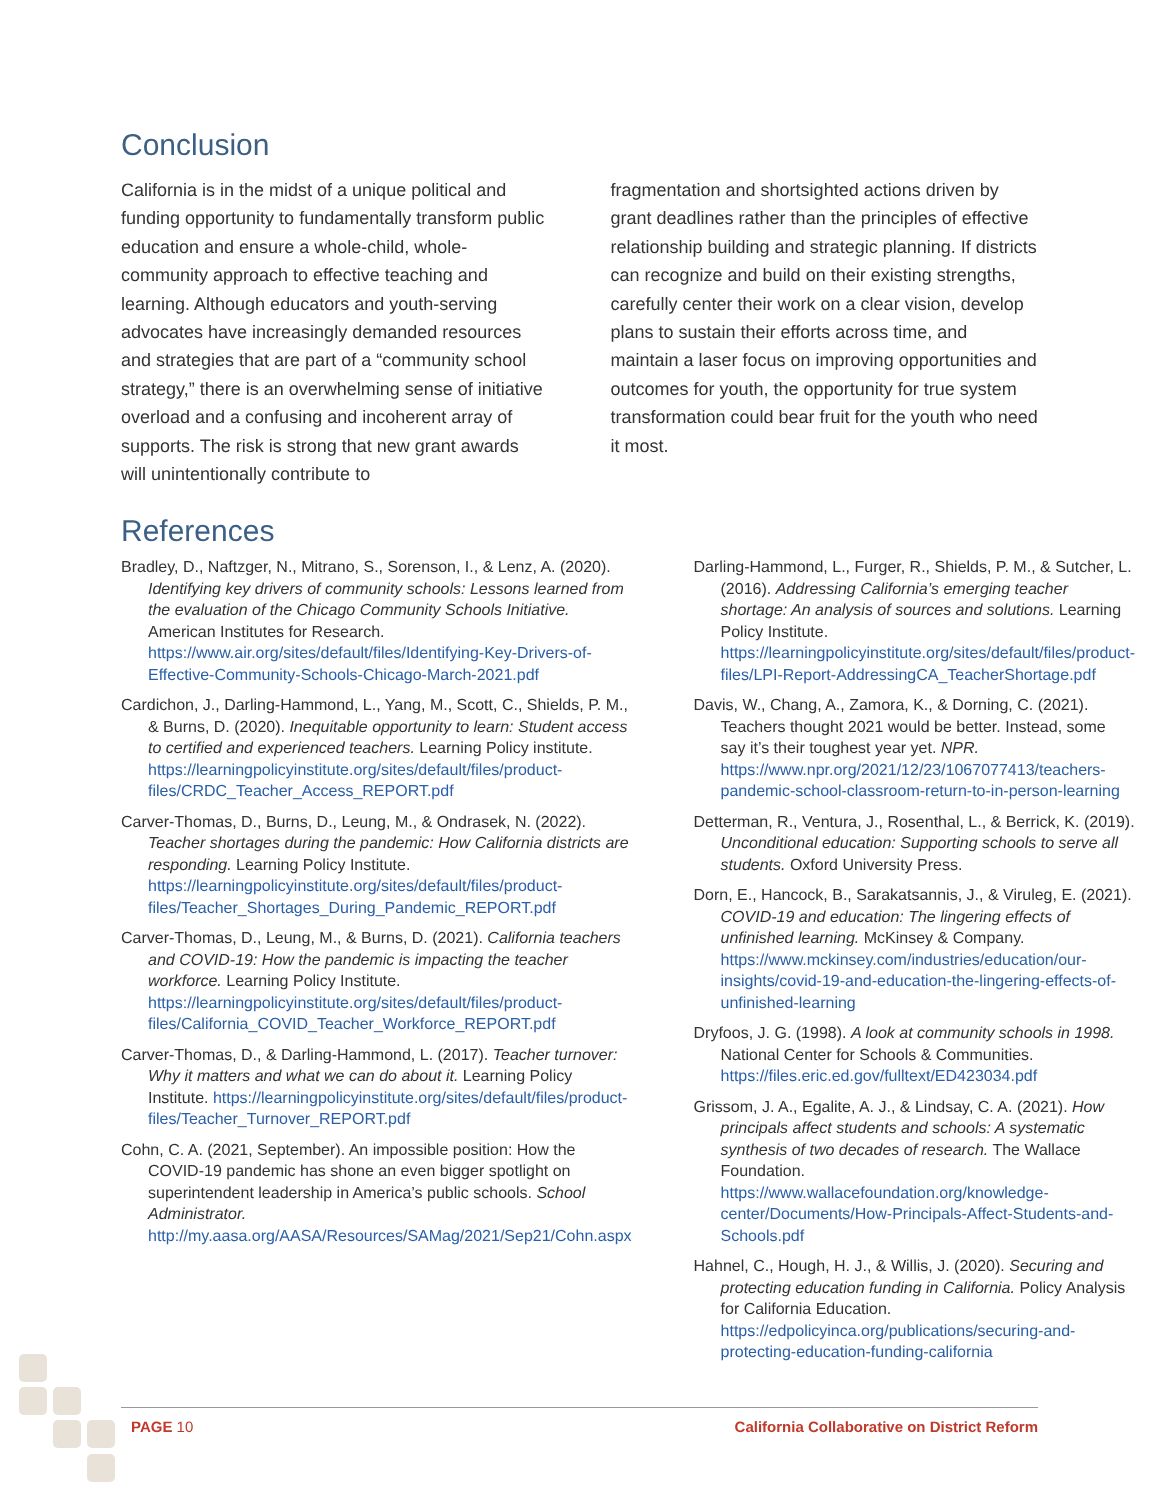Conclusion
California is in the midst of a unique political and funding opportunity to fundamentally transform public education and ensure a whole-child, whole-community approach to effective teaching and learning. Although educators and youth-serving advocates have increasingly demanded resources and strategies that are part of a “community school strategy,” there is an overwhelming sense of initiative overload and a confusing and incoherent array of supports. The risk is strong that new grant awards will unintentionally contribute to
fragmentation and shortsighted actions driven by grant deadlines rather than the principles of effective relationship building and strategic planning. If districts can recognize and build on their existing strengths, carefully center their work on a clear vision, develop plans to sustain their efforts across time, and maintain a laser focus on improving opportunities and outcomes for youth, the opportunity for true system transformation could bear fruit for the youth who need it most.
References
Bradley, D., Naftzger, N., Mitrano, S., Sorenson, I., & Lenz, A. (2020). Identifying key drivers of community schools: Lessons learned from the evaluation of the Chicago Community Schools Initiative. American Institutes for Research. https://www.air.org/sites/default/files/Identifying-Key-Drivers-of-Effective-Community-Schools-Chicago-March-2021.pdf
Cardichon, J., Darling-Hammond, L., Yang, M., Scott, C., Shields, P. M., & Burns, D. (2020). Inequitable opportunity to learn: Student access to certified and experienced teachers. Learning Policy institute. https://learningpolicyinstitute.org/sites/default/files/product-files/CRDC_Teacher_Access_REPORT.pdf
Carver-Thomas, D., Burns, D., Leung, M., & Ondrasek, N. (2022). Teacher shortages during the pandemic: How California districts are responding. Learning Policy Institute. https://learningpolicyinstitute.org/sites/default/files/product-files/Teacher_Shortages_During_Pandemic_REPORT.pdf
Carver-Thomas, D., Leung, M., & Burns, D. (2021). California teachers and COVID-19: How the pandemic is impacting the teacher workforce. Learning Policy Institute. https://learningpolicyinstitute.org/sites/default/files/product-files/California_COVID_Teacher_Workforce_REPORT.pdf
Carver-Thomas, D., & Darling-Hammond, L. (2017). Teacher turnover: Why it matters and what we can do about it. Learning Policy Institute. https://learningpolicyinstitute.org/sites/default/files/product-files/Teacher_Turnover_REPORT.pdf
Cohn, C. A. (2021, September). An impossible position: How the COVID-19 pandemic has shone an even bigger spotlight on superintendent leadership in America’s public schools. School Administrator. http://my.aasa.org/AASA/Resources/SAMag/2021/Sep21/Cohn.aspx
Darling-Hammond, L., Furger, R., Shields, P. M., & Sutcher, L. (2016). Addressing California’s emerging teacher shortage: An analysis of sources and solutions. Learning Policy Institute. https://learningpolicyinstitute.org/sites/default/files/product-files/LPI-Report-AddressingCA_TeacherShortage.pdf
Davis, W., Chang, A., Zamora, K., & Dorning, C. (2021). Teachers thought 2021 would be better. Instead, some say it’s their toughest year yet. NPR. https://www.npr.org/2021/12/23/1067077413/teachers-pandemic-school-classroom-return-to-in-person-learning
Detterman, R., Ventura, J., Rosenthal, L., & Berrick, K. (2019). Unconditional education: Supporting schools to serve all students. Oxford University Press.
Dorn, E., Hancock, B., Sarakatsannis, J., & Viruleg, E. (2021). COVID-19 and education: The lingering effects of unfinished learning. McKinsey & Company. https://www.mckinsey.com/industries/education/our-insights/covid-19-and-education-the-lingering-effects-of-unfinished-learning
Dryfoos, J. G. (1998). A look at community schools in 1998. National Center for Schools & Communities. https://files.eric.ed.gov/fulltext/ED423034.pdf
Grissom, J. A., Egalite, A. J., & Lindsay, C. A. (2021). How principals affect students and schools: A systematic synthesis of two decades of research. The Wallace Foundation. https://www.wallacefoundation.org/knowledge-center/Documents/How-Principals-Affect-Students-and-Schools.pdf
Hahnel, C., Hough, H. J., & Willis, J. (2020). Securing and protecting education funding in California. Policy Analysis for California Education. https://edpolicyinca.org/publications/securing-and-protecting-education-funding-california
PAGE 10 California Collaborative on District Reform